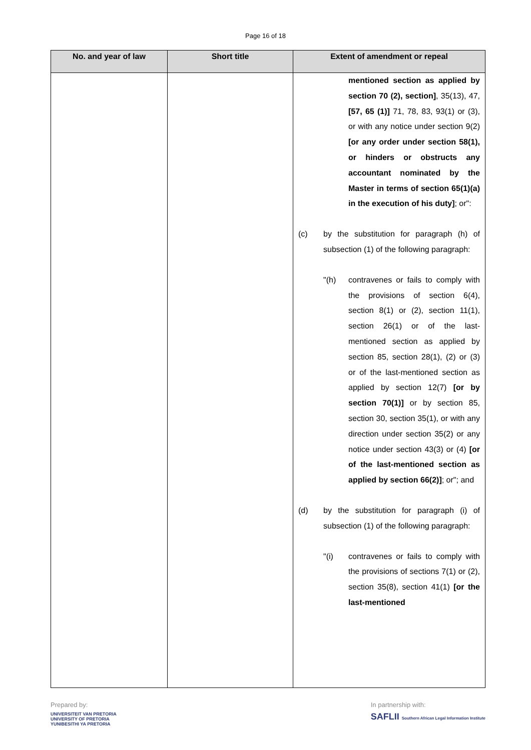Page 16 of 18
| No. and year of law | Short title | Extent of amendment or repeal |
| --- | --- | --- |
| | | mentioned section as applied by section 70 (2), section] , 35(13), 47, [57, 65 (1)] 71, 78, 83, 93(1) or (3), or with any notice under section 9(2) [or any order under section 58(1), or hinders or obstructs any accountant nominated by the Master in terms of section 65(1)(a) in the execution of his duty] ; or": (c) by the substitution for paragraph (h) of subsection (1) of the following paragraph: "(h) contravenes or fails to comply with the provisions of section 6(4), section 8(1) or (2), section 11(1), section 26(1) or of the last-mentioned section as applied by section 85, section 28(1), (2) or (3) or of the last-mentioned section as applied by section 12(7) [or by section 70(1)] or by section 85, section 30, section 35(1), or with any direction under section 35(2) or any notice under section 43(3) or (4) [or of the last-mentioned section as applied by section 66(2)] ; or"; and (d) by the substitution for paragraph (i) of subsection (1) of the following paragraph: "(i) contravenes or fails to comply with the provisions of sections 7(1) or (2), section 35(8), section 41(1) [or the last-mentioned |
Prepared by:
UNIVERSITEIT VAN PRETORIA
UNIVERSITY OF PRETORIA
YUNIBESITHI YA PRETORIA
In partnership with:
SAFLII Southern African Legal Information Institute